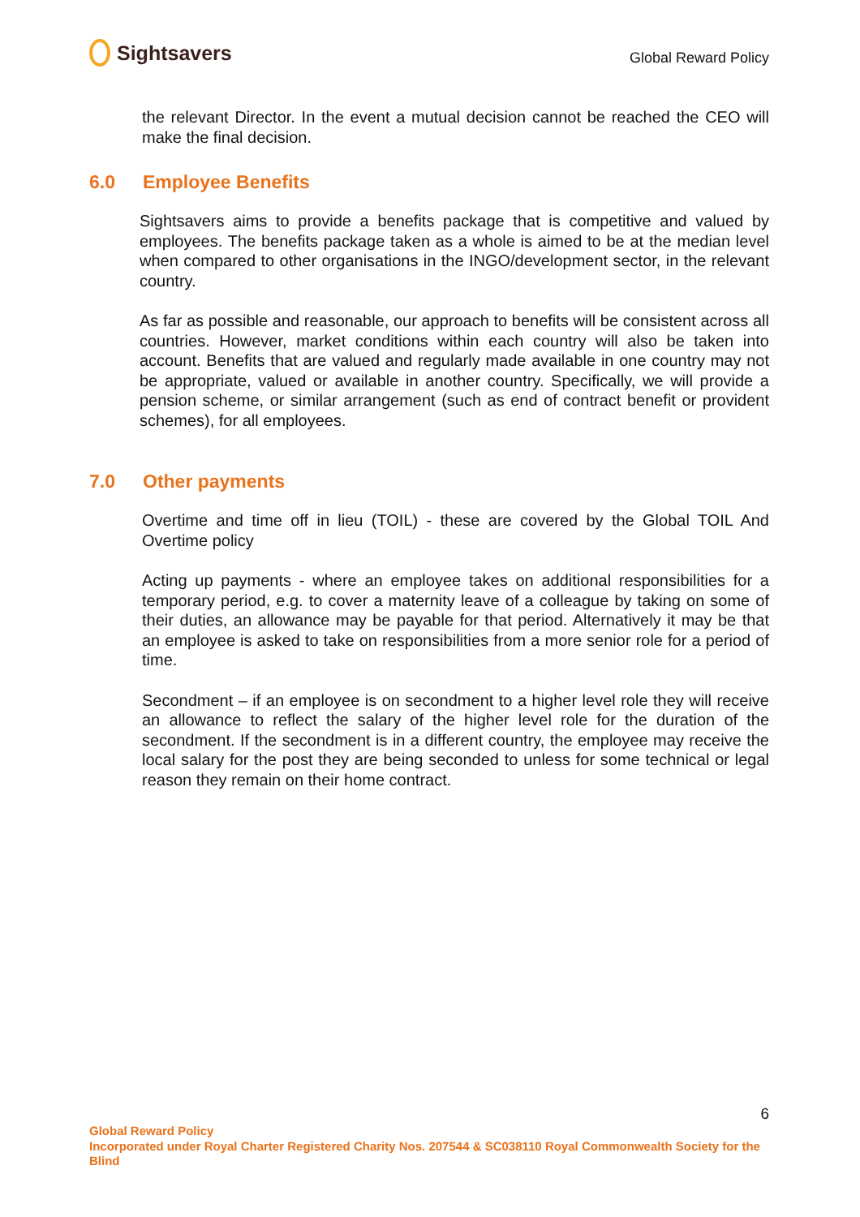Sightsavers
Global Reward Policy
the relevant Director. In the event a mutual decision cannot be reached the CEO will make the final decision.
6.0 Employee Benefits
Sightsavers aims to provide a benefits package that is competitive and valued by employees. The benefits package taken as a whole is aimed to be at the median level when compared to other organisations in the INGO/development sector, in the relevant country.
As far as possible and reasonable, our approach to benefits will be consistent across all countries. However, market conditions within each country will also be taken into account. Benefits that are valued and regularly made available in one country may not be appropriate, valued or available in another country. Specifically, we will provide a pension scheme, or similar arrangement (such as end of contract benefit or provident schemes), for all employees.
7.0 Other payments
Overtime and time off in lieu (TOIL) - these are covered by the Global TOIL And Overtime policy
Acting up payments - where an employee takes on additional responsibilities for a temporary period, e.g. to cover a maternity leave of a colleague by taking on some of their duties, an allowance may be payable for that period. Alternatively it may be that an employee is asked to take on responsibilities from a more senior role for a period of time.
Secondment – if an employee is on secondment to a higher level role they will receive an allowance to reflect the salary of the higher level role for the duration of the secondment. If the secondment is in a different country, the employee may receive the local salary for the post they are being seconded to unless for some technical or legal reason they remain on their home contract.
6
Global Reward Policy
Incorporated under Royal Charter Registered Charity Nos. 207544 & SC038110 Royal Commonwealth Society for the Blind